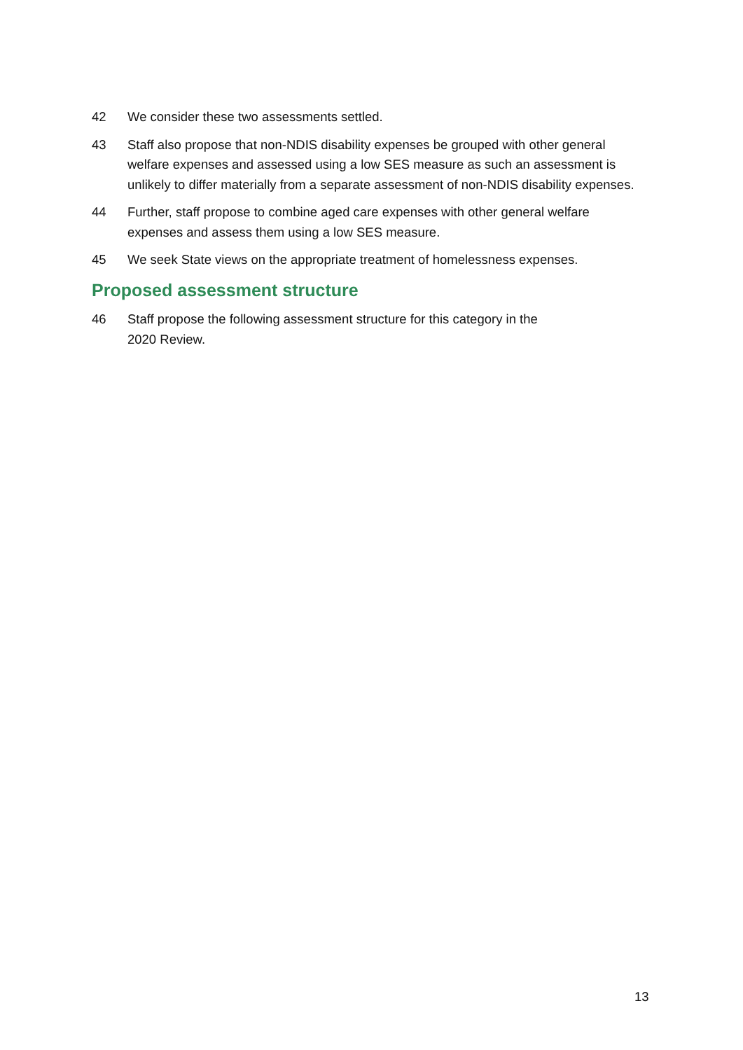42 We consider these two assessments settled.
43 Staff also propose that non-NDIS disability expenses be grouped with other general welfare expenses and assessed using a low SES measure as such an assessment is unlikely to differ materially from a separate assessment of non-NDIS disability expenses.
44 Further, staff propose to combine aged care expenses with other general welfare expenses and assess them using a low SES measure.
45 We seek State views on the appropriate treatment of homelessness expenses.
Proposed assessment structure
46 Staff propose the following assessment structure for this category in the
2020 Review.
13